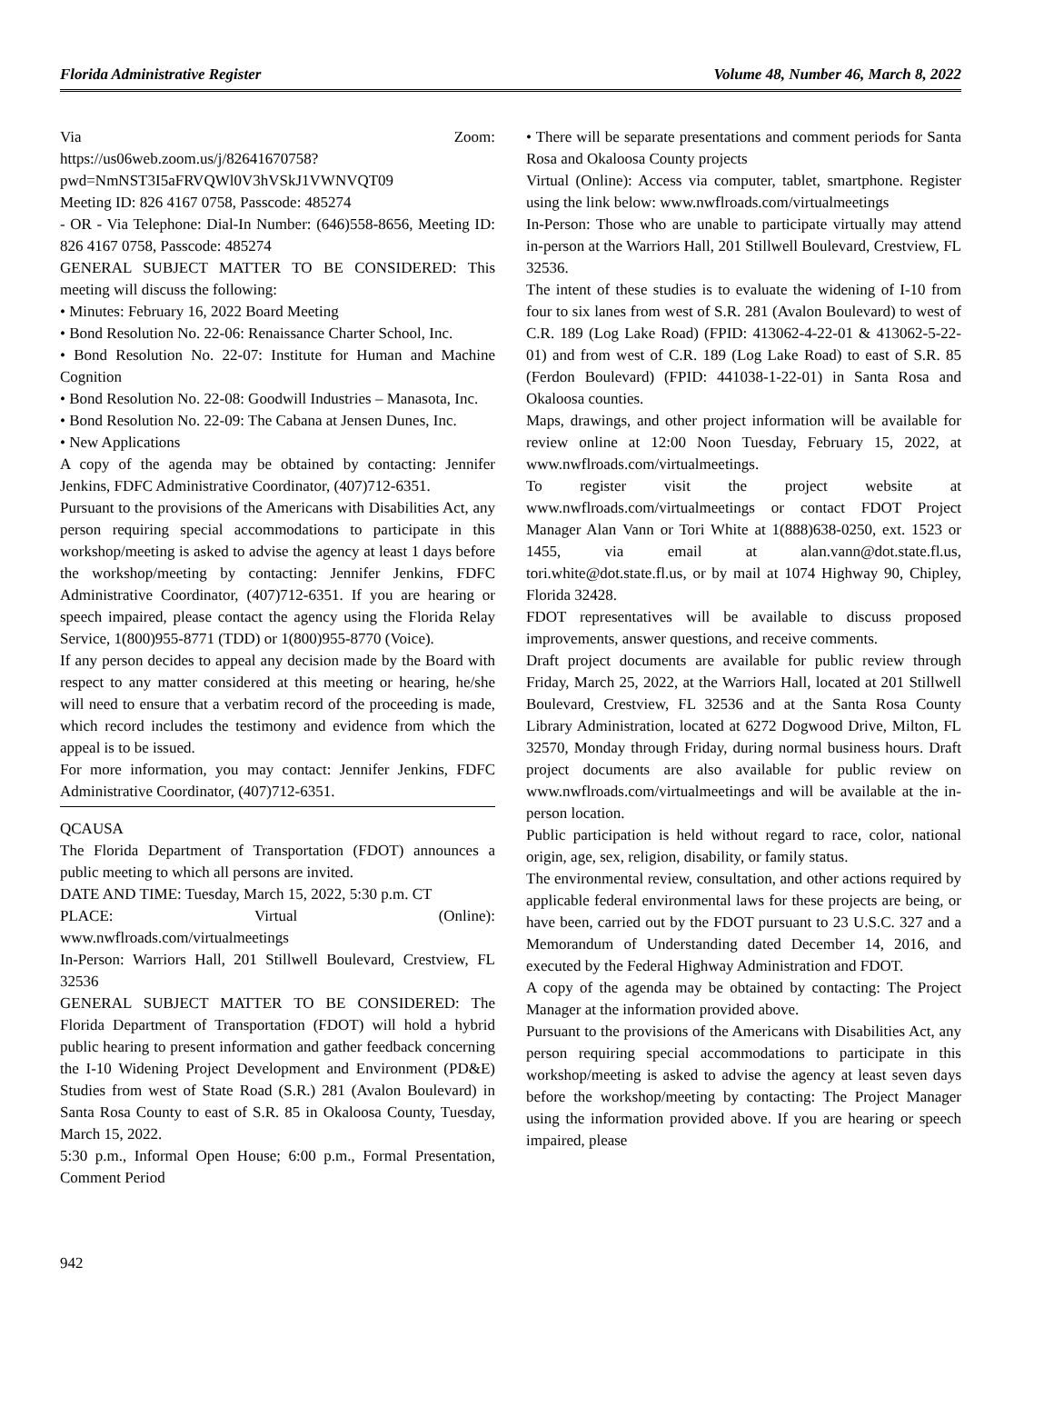Florida Administrative Register Volume 48, Number 46, March 8, 2022
Via Zoom:
https://us06web.zoom.us/j/82641670758?pwd=NmNST3I5aFRVQWl0V3hVSkJ1VWNVQT09
Meeting ID: 826 4167 0758, Passcode: 485274
- OR - Via Telephone: Dial-In Number: (646)558-8656, Meeting ID: 826 4167 0758, Passcode: 485274
GENERAL SUBJECT MATTER TO BE CONSIDERED: This meeting will discuss the following:
• Minutes: February 16, 2022 Board Meeting
• Bond Resolution No. 22-06: Renaissance Charter School, Inc.
• Bond Resolution No. 22-07: Institute for Human and Machine Cognition
• Bond Resolution No. 22-08: Goodwill Industries – Manasota, Inc.
• Bond Resolution No. 22-09: The Cabana at Jensen Dunes, Inc.
• New Applications
A copy of the agenda may be obtained by contacting: Jennifer Jenkins, FDFC Administrative Coordinator, (407)712-6351.
Pursuant to the provisions of the Americans with Disabilities Act, any person requiring special accommodations to participate in this workshop/meeting is asked to advise the agency at least 1 days before the workshop/meeting by contacting: Jennifer Jenkins, FDFC Administrative Coordinator, (407)712-6351. If you are hearing or speech impaired, please contact the agency using the Florida Relay Service, 1(800)955-8771 (TDD) or 1(800)955-8770 (Voice).
If any person decides to appeal any decision made by the Board with respect to any matter considered at this meeting or hearing, he/she will need to ensure that a verbatim record of the proceeding is made, which record includes the testimony and evidence from which the appeal is to be issued.
For more information, you may contact: Jennifer Jenkins, FDFC Administrative Coordinator, (407)712-6351.
QCAUSA
The Florida Department of Transportation (FDOT) announces a public meeting to which all persons are invited.
DATE AND TIME: Tuesday, March 15, 2022, 5:30 p.m. CT
PLACE: Virtual (Online):
www.nwflroads.com/virtualmeetings
In-Person: Warriors Hall, 201 Stillwell Boulevard, Crestview, FL 32536
GENERAL SUBJECT MATTER TO BE CONSIDERED: The Florida Department of Transportation (FDOT) will hold a hybrid public hearing to present information and gather feedback concerning the I-10 Widening Project Development and Environment (PD&E) Studies from west of State Road (S.R.) 281 (Avalon Boulevard) in Santa Rosa County to east of S.R. 85 in Okaloosa County, Tuesday, March 15, 2022.
5:30 p.m., Informal Open House; 6:00 p.m., Formal Presentation, Comment Period
• There will be separate presentations and comment periods for Santa Rosa and Okaloosa County projects
Virtual (Online): Access via computer, tablet, smartphone. Register using the link below: www.nwflroads.com/virtualmeetings
In-Person: Those who are unable to participate virtually may attend in-person at the Warriors Hall, 201 Stillwell Boulevard, Crestview, FL 32536.
The intent of these studies is to evaluate the widening of I-10 from four to six lanes from west of S.R. 281 (Avalon Boulevard) to west of C.R. 189 (Log Lake Road) (FPID: 413062-4-22-01 & 413062-5-22-01) and from west of C.R. 189 (Log Lake Road) to east of S.R. 85 (Ferdon Boulevard) (FPID: 441038-1-22-01) in Santa Rosa and Okaloosa counties.
Maps, drawings, and other project information will be available for review online at 12:00 Noon Tuesday, February 15, 2022, at www.nwflroads.com/virtualmeetings.
To register visit the project website at www.nwflroads.com/virtualmeetings or contact FDOT Project Manager Alan Vann or Tori White at 1(888)638-0250, ext. 1523 or 1455, via email at alan.vann@dot.state.fl.us, tori.white@dot.state.fl.us, or by mail at 1074 Highway 90, Chipley, Florida 32428.
FDOT representatives will be available to discuss proposed improvements, answer questions, and receive comments.
Draft project documents are available for public review through Friday, March 25, 2022, at the Warriors Hall, located at 201 Stillwell Boulevard, Crestview, FL 32536 and at the Santa Rosa County Library Administration, located at 6272 Dogwood Drive, Milton, FL 32570, Monday through Friday, during normal business hours. Draft project documents are also available for public review on www.nwflroads.com/virtualmeetings and will be available at the in-person location.
Public participation is held without regard to race, color, national origin, age, sex, religion, disability, or family status.
The environmental review, consultation, and other actions required by applicable federal environmental laws for these projects are being, or have been, carried out by the FDOT pursuant to 23 U.S.C. 327 and a Memorandum of Understanding dated December 14, 2016, and executed by the Federal Highway Administration and FDOT.
A copy of the agenda may be obtained by contacting: The Project Manager at the information provided above.
Pursuant to the provisions of the Americans with Disabilities Act, any person requiring special accommodations to participate in this workshop/meeting is asked to advise the agency at least seven days before the workshop/meeting by contacting: The Project Manager using the information provided above. If you are hearing or speech impaired, please
942